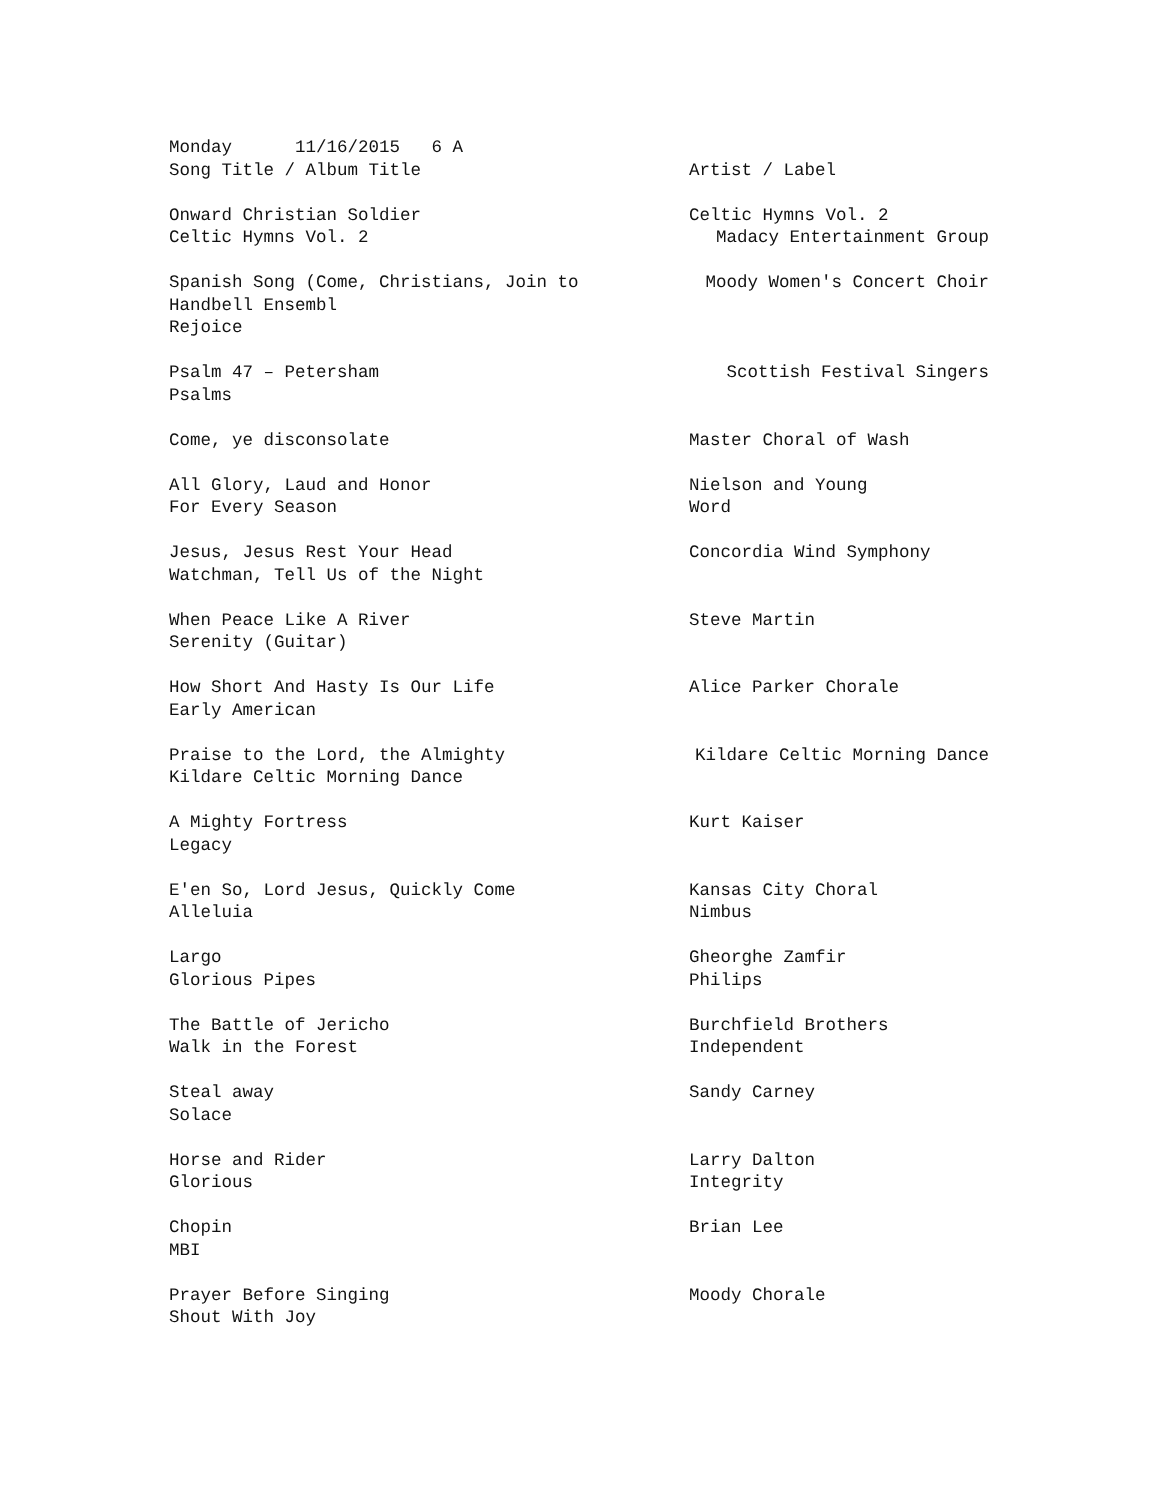Monday 11/16/2015 6 A
| Song Title / Album Title | Artist / Label |
| Onward Christian Soldier | Celtic Hymns Vol. 2 |
| Celtic Hymns Vol. 2 | Madacy Entertainment Group |
| Spanish Song (Come, Christians, Join to | Moody Women's Concert Choir |
| Handbell Ensembl | |
| Rejoice | |
| Psalm 47 – Petersham | Scottish Festival Singers |
| Psalms | |
| Come, ye disconsolate | Master Choral of Wash |
| All Glory, Laud and Honor | Nielson and Young |
| For Every Season | Word |
| Jesus, Jesus Rest Your Head | Concordia Wind Symphony |
| Watchman, Tell Us of the Night | |
| When Peace Like A River | Steve Martin |
| Serenity (Guitar) | |
| How Short And Hasty Is Our Life | Alice Parker Chorale |
| Early American | |
| Praise to the Lord, the Almighty | Kildare Celtic Morning Dance |
| Kildare Celtic Morning Dance | |
| A Mighty Fortress | Kurt Kaiser |
| Legacy | |
| E'en So, Lord Jesus, Quickly Come | Kansas City Choral |
| Alleluia | Nimbus |
| Largo | Gheorghe Zamfir |
| Glorious Pipes | Philips |
| The Battle of Jericho | Burchfield Brothers |
| Walk in the Forest | Independent |
| Steal away | Sandy Carney |
| Solace | |
| Horse and Rider | Larry Dalton |
| Glorious | Integrity |
| Chopin | Brian Lee |
| MBI | |
| Prayer Before Singing | Moody Chorale |
| Shout With Joy | |